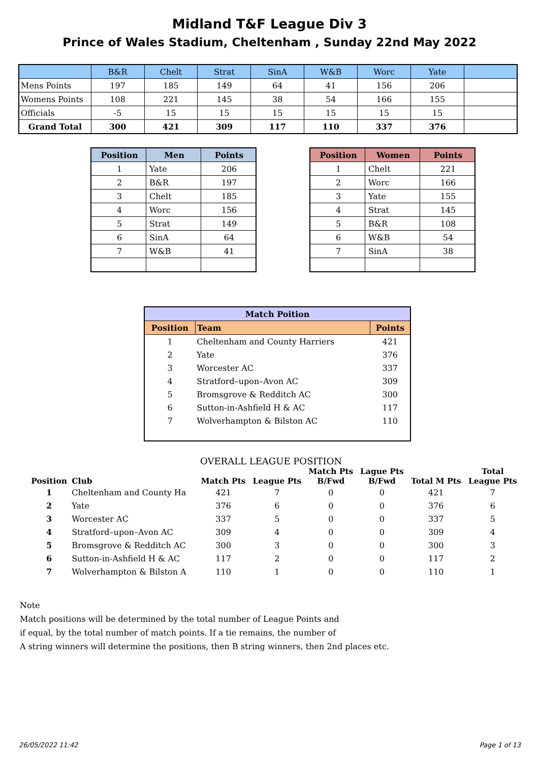Midland T&F League Div 3
Prince of Wales Stadium, Cheltenham , Sunday 22nd May 2022
| | B&R | Chelt | Strat | SinA | W&B | Worc | Yate | |
| --- | --- | --- | --- | --- | --- | --- | --- | --- |
| Mens Points | 197 | 185 | 149 | 64 | 41 | 156 | 206 | |
| Womens Points | 108 | 221 | 145 | 38 | 54 | 166 | 155 | |
| Officials | -5 | 15 | 15 | 15 | 15 | 15 | 15 | |
| Grand Total | 300 | 421 | 309 | 117 | 110 | 337 | 376 | |
| Position | Men | Points |
| --- | --- | --- |
| 1 | Yate | 206 |
| 2 | B&R | 197 |
| 3 | Chelt | 185 |
| 4 | Worc | 156 |
| 5 | Strat | 149 |
| 6 | SinA | 64 |
| 7 | W&B | 41 |
| Position | Women | Points |
| --- | --- | --- |
| 1 | Chelt | 221 |
| 2 | Worc | 166 |
| 3 | Yate | 155 |
| 4 | Strat | 145 |
| 5 | B&R | 108 |
| 6 | W&B | 54 |
| 7 | SinA | 38 |
| Match Poition | | |
| --- | --- | --- |
| Position | Team | Points |
| 1 | Cheltenham and County Harriers | 421 |
| 2 | Yate | 376 |
| 3 | Worcester AC | 337 |
| 4 | Stratford–upon–Avon AC | 309 |
| 5 | Bromsgrove & Redditch AC | 300 |
| 6 | Sutton-in-Ashfield H & AC | 117 |
| 7 | Wolverhampton & Bilston AC | 110 |
OVERALL LEAGUE POSITION
| Position | Club | Match Pts | League Pts | Match Pts B/Fwd | Lague Pts B/Fwd | Total M Pts | Total League Pts |
| --- | --- | --- | --- | --- | --- | --- | --- |
| 1 | Cheltenham and County Ha | 421 | 7 | 0 | 0 | 421 | 7 |
| 2 | Yate | 376 | 6 | 0 | 0 | 376 | 6 |
| 3 | Worcester AC | 337 | 5 | 0 | 0 | 337 | 5 |
| 4 | Stratford–upon–Avon AC | 309 | 4 | 0 | 0 | 309 | 4 |
| 5 | Bromsgrove & Redditch AC | 300 | 3 | 0 | 0 | 300 | 3 |
| 6 | Sutton-in-Ashfield H & AC | 117 | 2 | 0 | 0 | 117 | 2 |
| 7 | Wolverhampton & Bilston A | 110 | 1 | 0 | 0 | 110 | 1 |
Note
Match positions will be determined by the total number of League Points and
if equal, by the total number of match points. If a tie remains, the number of
A string winners will determine the positions, then B string winners, then 2nd places etc.
26/05/2022 11:42 Page 1 of 13